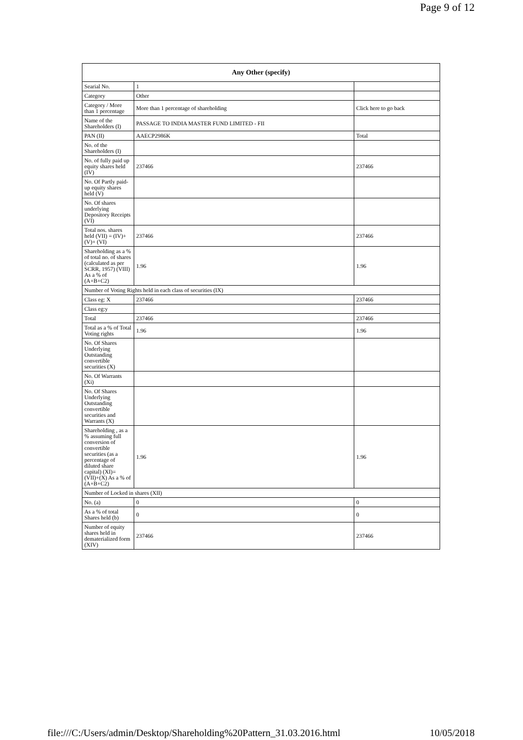Page 9 of 12
| Any Other (specify) | | |
| --- | --- | --- |
| Searial No. | 1 | |
| Category | Other | |
| Category / More than 1 percentage | More than 1 percentage of shareholding | Click here to go back |
| Name of the Shareholders (I) | PASSAGE TO INDIA MASTER FUND LIMITED - FII | |
| PAN (II) | AAECP2986K | Total |
| No. of the Shareholders (I) | | |
| No. of fully paid up equity shares held (IV) | 237466 | 237466 |
| No. Of Partly paid-up equity shares held (V) | | |
| No. Of shares underlying Depository Receipts (VI) | | |
| Total nos. shares held (VII) = (IV)+(V)+ (VI) | 237466 | 237466 |
| Shareholding as a % of total no. of shares (calculated as per SCRR, 1957) (VIII) As a % of (A+B+C2) | 1.96 | 1.96 |
| Number of Voting Rights held in each class of securities (IX) | | |
| Class eg: X | 237466 | 237466 |
| Class eg:y | | |
| Total | 237466 | 237466 |
| Total as a % of Total Voting rights | 1.96 | 1.96 |
| No. Of Shares Underlying Outstanding convertible securities (X) | | |
| No. Of Warrants (Xi) | | |
| No. Of Shares Underlying Outstanding convertible securities and Warrants (X) | | |
| Shareholding , as a % assuming full conversion of convertible securities (as a percentage of diluted share capital) (XI)= (VII)+(X) As a % of (A+B+C2) | 1.96 | 1.96 |
| Number of Locked in shares (XII) | | |
| No. (a) | 0 | 0 |
| As a % of total Shares held (b) | 0 | 0 |
| Number of equity shares held in dematerialized form (XIV) | 237466 | 237466 |
file:///C:/Users/admin/Desktop/Shareholding%20Pattern_31.03.2016.html 10/05/2018